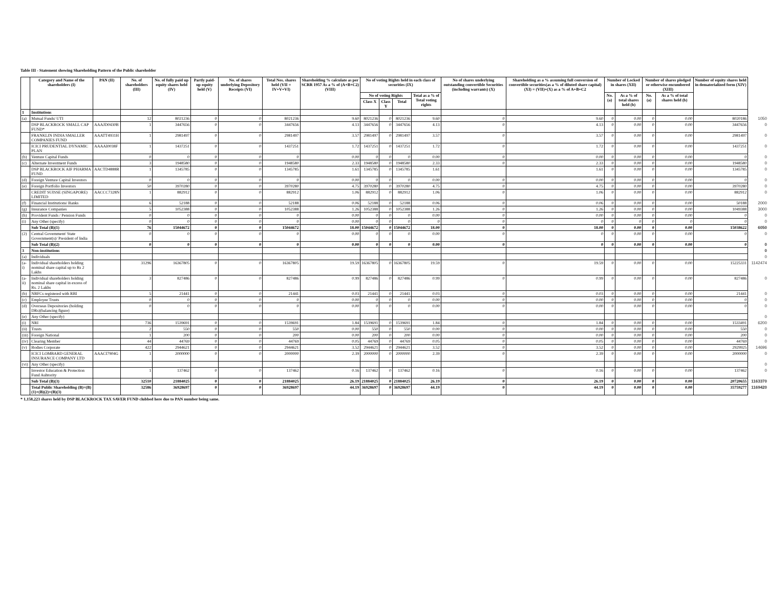Table III - Statement showing Shareholding Pattern of the Public shareholder
| | Category and Name of the shareholders (I) | PAN (II) | No. of shareholders (III) | No. of fully paid up equity shares held (IV) | Partly paid-up equity held (V) | No. of shares underlying Depository Receipts (VI) | Total Nos. shares held (VII = IV+V+VI) | Shareholding % calculate as per SCRR 1957 As a % of (A+B+C2) (VIII) | No of voting Rights held in each class of securities (IX) | | | | No of shares underlying outstanding convertible Securities (including warrants) (X) | Shareholding as a % assuming full conversion of convertible securities(as a % of diluted share capital) (XI) = (VII)+(X) as a % of A+B+C2 | Number of Locked in shares (XII) | | Number of shares pledged or otherwise encumbered (XIII) | | Number of equity shares held in dematerialized form (XIV) | |
| | | | | | | | | | No of voting Rights | | | Total as a % of Total voting rights | | | No. (a) | As a % of total shares held (b) | No. (a) | As a % of total shares held (b) | | |
| | | | | | | | | | Class X | Class Y | Total | | | | | | | | | |
| 1 | Institutions | | | | | | | | | | | | | | | | | | | |
| (a) | Mutual Funds/ UTI | | 12 | 8021236 | 0 | 0 | 8021236 | 9.60 | 8021236 | 0 | 8021236 | 9.60 | 0 | 9.60 | 0 | 0.00 | 0 | 0.00 | 8020186 | 1050 |
| | DSP BLACKROCK SMALL CAP FUND* | AAAJD0430B | 1 | 3447656 | 0 | 0 | 3447656 | 4.13 | 3447656 | 0 | 3447656 | 4.13 | 0 | 4.13 | 0 | 0.00 | 0 | 0.00 | 3447656 | 0 |
| | FRANKLIN INDIA SMALLER COMPANIES FUND | AAATT4931H | 1 | 2981497 | 0 | 0 | 2981497 | 3.57 | 2981497 | 0 | 2981497 | 3.57 | 0 | 3.57 | 0 | 0.00 | 0 | 0.00 | 2981497 | 0 |
| | ICICI PRUDENTIAL DYNAMIC PLAN | AAAAI0038F | 1 | 1437251 | 0 | 0 | 1437251 | 1.72 | 1437251 | 0 | 1437251 | 1.72 | 0 | 1.72 | 0 | 0.00 | 0 | 0.00 | 1437251 | 0 |
| (b) | Venture Capital Funds | | 0 | 0 | 0 | 0 | 0 | 0.00 | 0 | 0 | 0 | 0.00 | 0 | 0.00 | 0 | 0.00 | 0 | 0.00 | 0 | 0 |
| (c) | Alternate Investment Funds | | 3 | 1948580 | 0 | 0 | 1948580 | 2.33 | 1948580 | 0 | 1948580 | 2.33 | 0 | 2.33 | 0 | 0.00 | 0 | 0.00 | 1948580 | 0 |
| | DSP BLACKROCK AIF PHARMA FUND | AACTD4888R | 1 | 1345785 | 0 | 0 | 1345785 | 1.61 | 1345785 | 0 | 1345785 | 1.61 | | 1.61 | 0 | 0.00 | 0 | 0.00 | 1345785 | 0 |
| (d) | Foreign Venture Capital Investors | | 0 | 0 | 0 | 0 | 0 | 0.00 | 0 | 0 | 0 | 0.00 | 0 | 0.00 | 0 | 0.00 | 0 | 0.00 | 0 | 0 |
| (e) | Foreign Portfolio Investors | | 50 | 3970280 | 0 | 0 | 3970280 | 4.75 | 3970280 | 0 | 3970280 | 4.75 | 0 | 4.75 | 0 | 0.00 | 0 | 0.00 | 3970280 | 0 |
| | CREDIT SUISSE (SINGAPORE) LIMITED | AACCC7328N | 1 | 882912 | 0 | 0 | 882912 | 1.06 | 882912 | 0 | 882912 | 1.06 | 0 | 1.06 | 0 | 0.00 | 0 | 0.00 | 882912 | 0 |
| (f) | Financial Institutions/ Banks | | 6 | 52188 | 0 | 0 | 52188 | 0.06 | 52188 | 0 | 52188 | 0.06 | 0 | 0.06 | 0 | 0.00 | 0 | 0.00 | 50188 | 2000 |
| (g) | Insurance Companies | | 5 | 1052388 | 0 | 0 | 1052388 | 1.26 | 1052388 | 0 | 1052388 | 1.26 | 0 | 1.26 | 0 | 0.00 | 0 | 0.00 | 1049388 | 3000 |
| (h) | Provident Funds / Pension Funds | | 0 | 0 | 0 | 0 | 0 | 0.00 | 0 | 0 | 0 | 0.00 | 0 | 0.00 | 0 | 0.00 | 0 | 0.00 | 0 | 0 |
| (i) | Any Other (specify) | | 0 | 0 | 0 | 0 | 0 | 0.00 | 0 | 0 | 0 | 0 | 0 | 0 | 0 | 0 | 0 | 0 | 0 | 0 |
| | Sub Total (B)(1) | | 76 | 15044672 | 0 | 0 | 15044672 | 18.00 | 15044672 | 0 | 15044672 | 18.00 | 0 | 18.00 | 0 | 0.00 | 0 | 0.00 | 15038622 | 6050 |
| (2) | Central Government/ State Government(s)/ President of India | | 0 | 0 | 0 | 0 | 0 | 0.00 | 0 | 0 | 0 | 0.00 | 0 | 0 | 0 | 0.00 | 0 | 0.00 | 0 | 0 |
| | Sub Total (B)(2) | | 0 | 0 | 0 | 0 | 0 | 0.00 | 0 | 0 | 0 | 0.00 | 0 | 0 | 0 | 0.00 | 0 | 0.00 | 0 | 0 |
| 3 | Non-institutions | | | | | | | | | | | | | | | | | | | 0 |
| (a) | Individuals | | | | | | | | | | | | | | | | | | | 0 |
| (a-i) | Individual shareholders holding nominal share capital up to Rs 2 Lakhs | | 31296 | 16367805 | 0 | 0 | 16367805 | 19.59 | 16367805 | 0 | 16367805 | 19.59 | 0 | 19.59 | 0 | 0.00 | 0 | 0.00 | 15225331 | 1142474 |
| (a-ii) | Individual shareholders holding nominal share capital in excess of Rs. 2 Lakhs | | 3 | 827486 | 0 | 0 | 827486 | 0.99 | 827486 | 0 | 827486 | 0.99 | 0 | 0.99 | 0 | 0.00 | 0 | 0.00 | 827486 | 0 |
| (b) | NBFCs registered with RBI | | 5 | 21441 | 0 | 0 | 21441 | 0.03 | 21441 | 0 | 21441 | 0.03 | 0 | 0.03 | 0 | 0.00 | 0 | 0.00 | 21441 | 0 |
| (c) | Employee Trusts | | 0 | 0 | 0 | 0 | 0 | 0.00 | 0 | 0 | 0 | 0.00 | 0 | 0.00 | 0 | 0.00 | 0 | 0.00 | 0 | 0 |
| (d) | Overseas Depositories (holding DRs)(balancing figure) | | 0 | 0 | 0 | 0 | 0 | 0.00 | 0 | 0 | 0 | 0.00 | 0 | 0.00 | 0 | 0.00 | 0 | 0.00 | 0 | 0 |
| (e) | Any Other (specify) | | | | | | | | | | | | | | | | | | | 0 |
| (i) | NRI | | 736 | 1539691 | 0 | 0 | 1539691 | 1.84 | 1539691 | 0 | 1539691 | 1.84 | 0 | 1.84 | 0 | 0.00 | 0 | 0.00 | 1533491 | 6200 |
| (ii) | Trusts | | 2 | 550 | 0 | 0 | 550 | 0.00 | 550 | 0 | 550 | 0.00 | 0 | 0.00 | 0 | 0.00 | 0 | 0.00 | 550 | 0 |
| (iii) | Foreign National | | 1 | 200 | 0 | 0 | 200 | 0.00 | 200 | 0 | 200 | 0.00 | 0 | 0.00 | 0 | 0.00 | 0 | 0.00 | 200 | 0 |
| (iv) | Clearing Member | | 44 | 44769 | 0 | 0 | 44769 | 0.05 | 44769 | 0 | 44769 | 0.05 | 0 | 0.05 | 0 | 0.00 | 0 | 0.00 | 44769 | 0 |
| (v) | Bodies Corporate | | 422 | 2944621 | 0 | 0 | 2944621 | 3.52 | 2944621 | 0 | 2944621 | 3.52 | 0 | 3.52 | 0 | 0.00 | 0 | 0.00 | 2929925 | 14696 |
| | ICICI LOMBARD GENERAL INSURANCE COMPANY LTD | AAACI7904G | 1 | 2000000 | 0 | 0 | 2000000 | 2.39 | 2000000 | 0 | 2000000 | 2.39 | 0 | 2.39 | 0 | 0.00 | 0 | 0.00 | 2000000 | 0 |
| (vi) | Any Other (specify) | | | | | | | | | | | | | | | | | | | 0 |
| | Investor Education & Protection Fund Auhtority | | 1 | 137462 | 0 | 0 | 137462 | 0.16 | 137462 | 0 | 137462 | 0.16 | 0 | 0.16 | 0 | 0.00 | 0 | 0.00 | 137462 | 0 |
| | Sub Total (B)(3) | | 32510 | 21884025 | 0 | 0 | 21884025 | 26.19 | 21884025 | 0 | 21884025 | 26.19 | 0 | 26.19 | 0 | 0.00 | 0 | 0.00 | 20720655 | 1163370 |
| | Total Public Shareholding (B)=(B)(1)+(B)(2)+(B)(3) | | 32586 | 36928697 | 0 | 0 | 36928697 | 44.19 | 36928697 | 0 | 36928697 | 44.19 | 0 | 44.19 | 0 | 0.00 | 0 | 0.00 | 35759277 | 1169420 |
* 1,158,223 shares held by DSP BLACKROCK TAX SAVER FUND clubbed here due to PAN number being same.